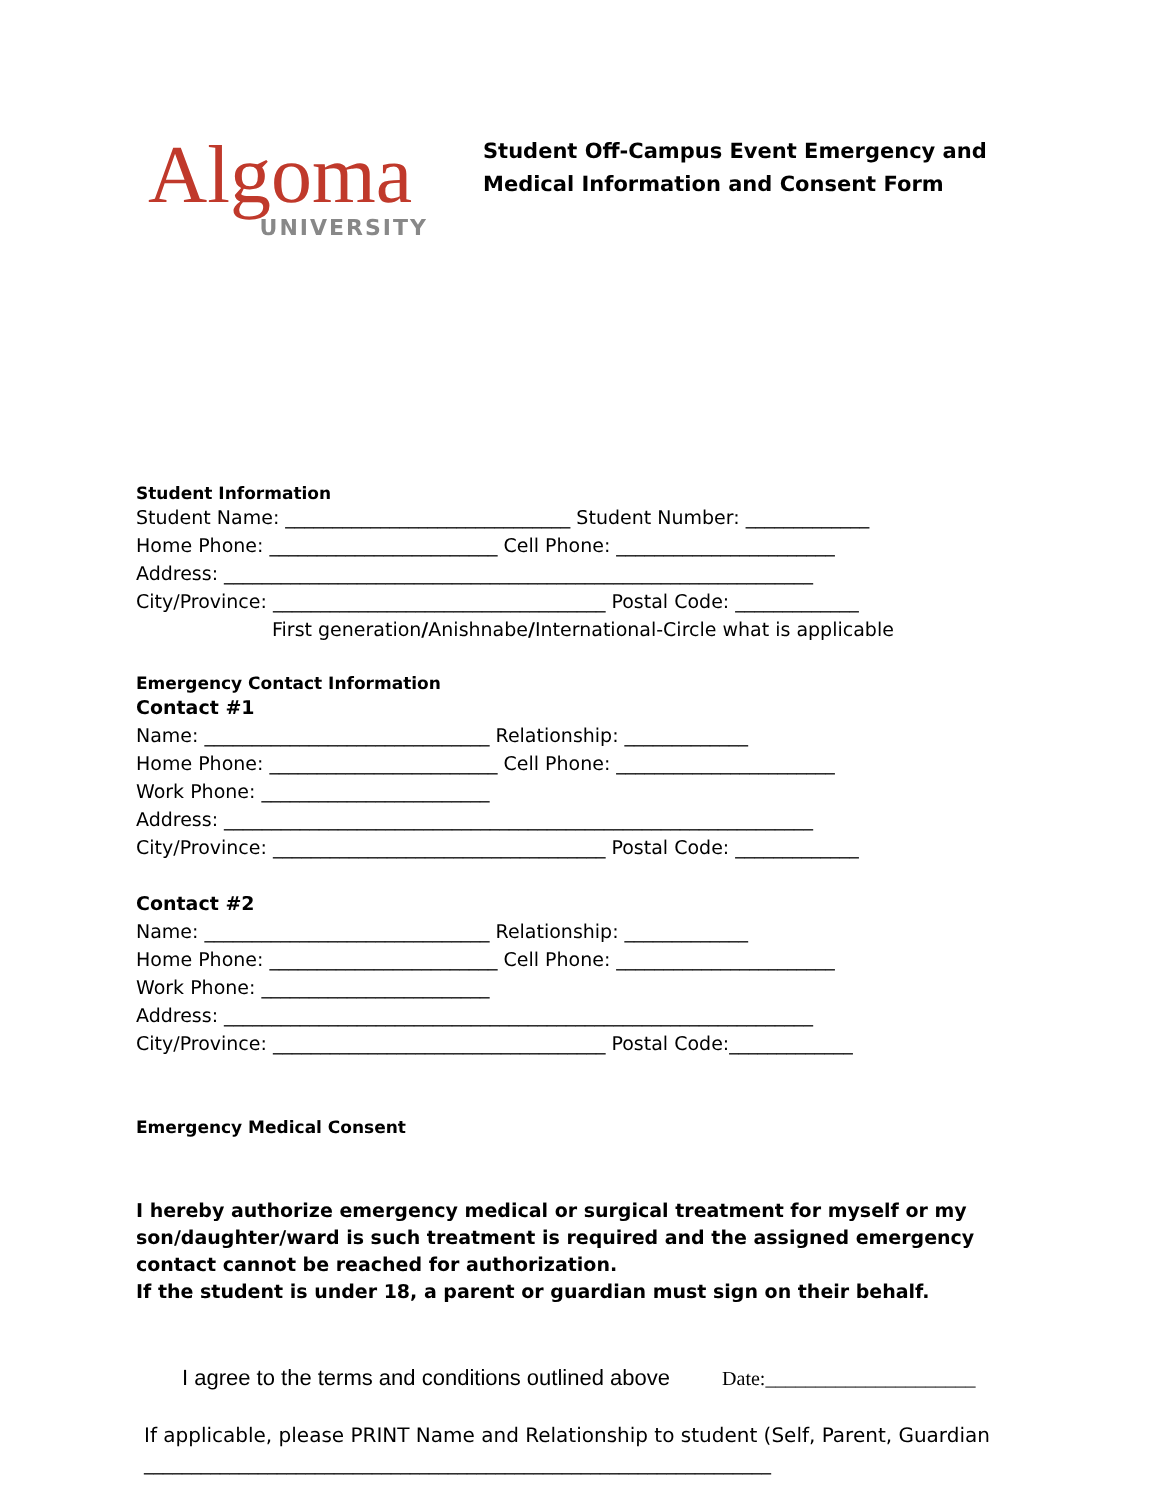Algoma
UNIVERSITY
Student Off-Campus Event Emergency and
Medical Information and Consent Form
Student Information
Student Name: ______________________________ Student Number: _____________
Home Phone: ________________________ Cell Phone: _______________________
Address: ______________________________________________________________
City/Province: ___________________________________ Postal Code: _____________
First generation/Anishnabe/International-Circle what is applicable
Emergency Contact Information
Contact #1
Name: ______________________________ Relationship: _____________
Home Phone: ________________________ Cell Phone: _______________________
Work Phone: ________________________
Address: ______________________________________________________________
City/Province: ___________________________________ Postal Code: _____________
Contact #2
Name: ______________________________ Relationship: _____________
Home Phone: ________________________ Cell Phone: _______________________
Work Phone: ________________________
Address: ______________________________________________________________
City/Province: ___________________________________ Postal Code:_____________
Emergency Medical Consent
I hereby authorize emergency medical or surgical treatment for myself or my son/daughter/ward is such treatment is required and the assigned emergency contact cannot be reached for authorization.
If the student is under 18, a parent or guardian must sign on their behalf.
I agree to the terms and conditions outlined above Date:_____________________
If applicable, please PRINT Name and Relationship to student (Self, Parent, Guardian
__________________________________________________________________